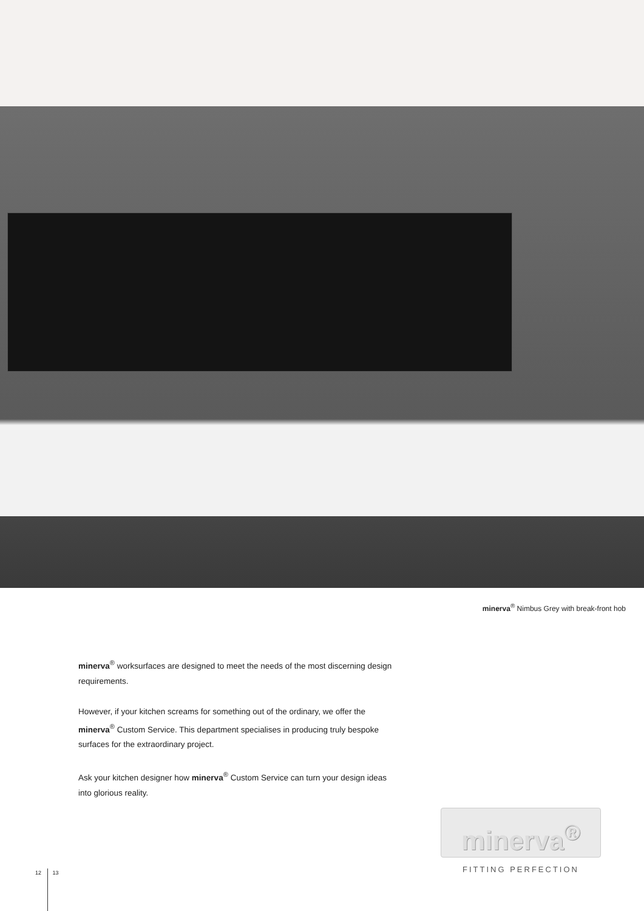minerva<sup>®</sup> Nimbus Grey with break-front hob
minerva<sup>®</sup> worksurfaces are designed to meet the needs of the most discerning design requirements.
However, if your kitchen screams for something out of the ordinary, we offer the minerva<sup>®</sup> Custom Service. This department specialises in producing truly bespoke surfaces for the extraordinary project.
Ask your kitchen designer how minerva<sup>®</sup> Custom Service can turn your design ideas into glorious reality.
minerva<sup>®</sup>
FITTING PERFECTION
12 13